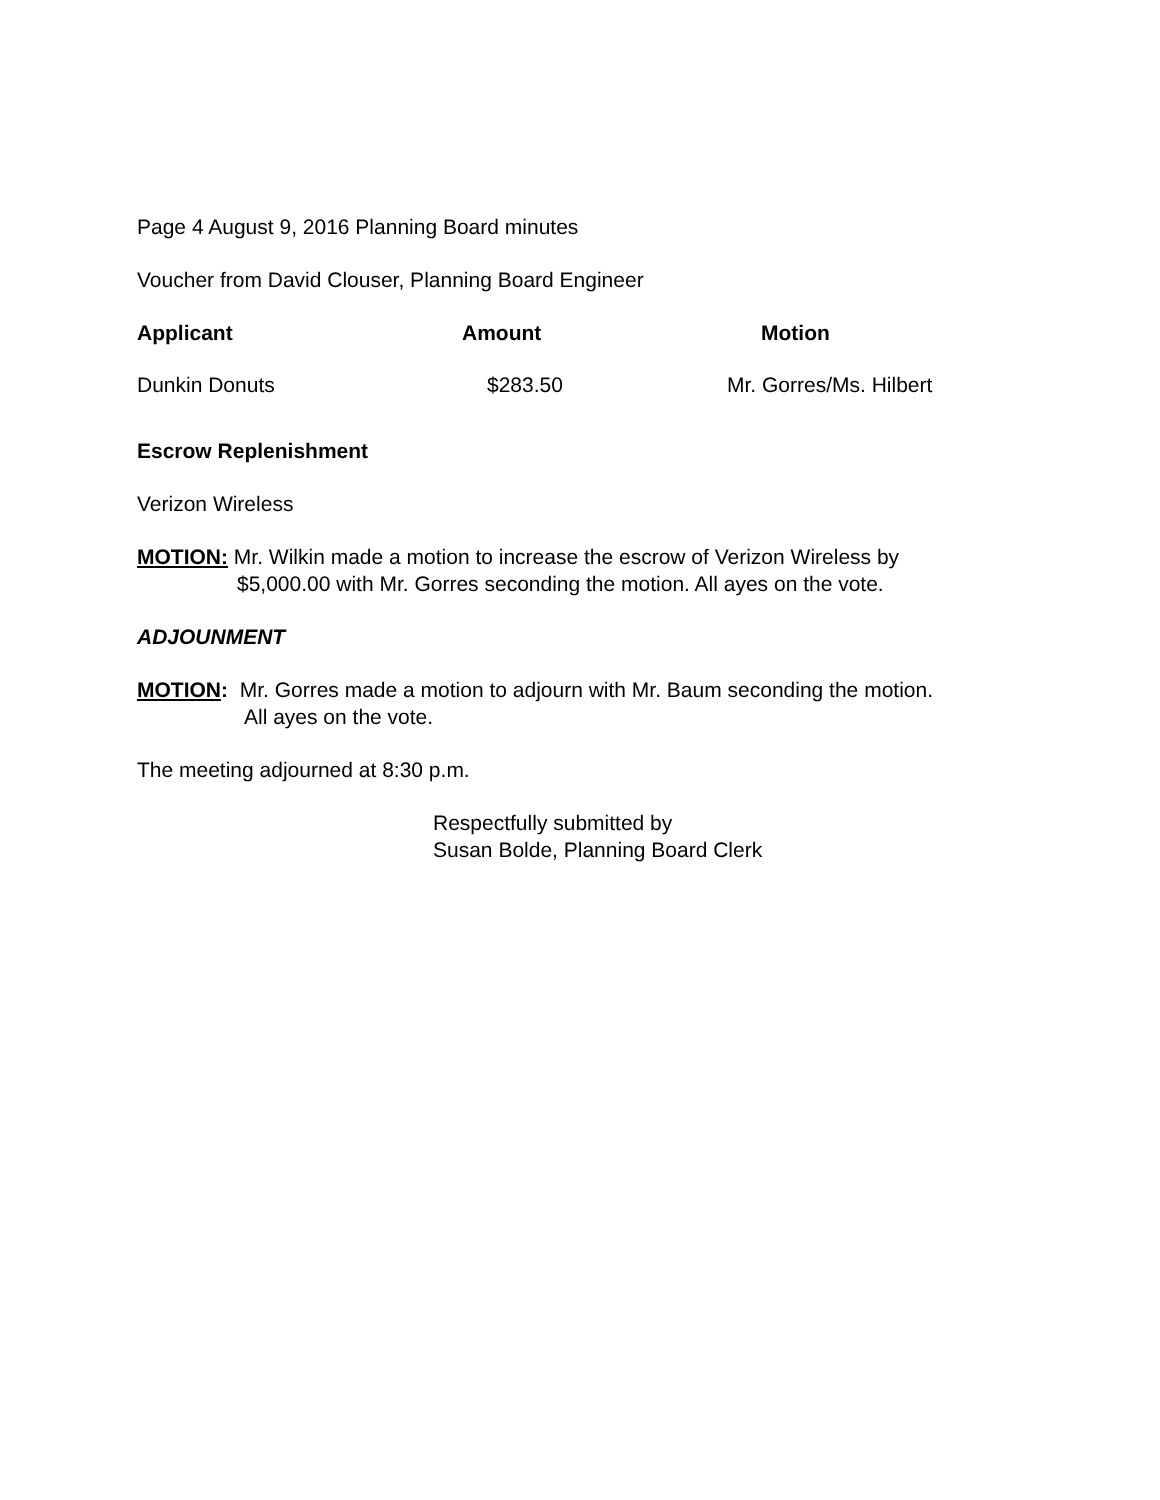Page 4 August 9, 2016 Planning Board minutes
Voucher from David Clouser, Planning Board Engineer
| Applicant | Amount | Motion |
| --- | --- | --- |
| Dunkin Donuts | $283.50 | Mr. Gorres/Ms. Hilbert |
Escrow Replenishment
Verizon Wireless
MOTION: Mr. Wilkin made a motion to increase the escrow of Verizon Wireless by
$5,000.00 with Mr. Gorres seconding the motion. All ayes on the vote.
ADJOUNMENT
MOTION: Mr. Gorres made a motion to adjourn with Mr. Baum seconding the motion.
All ayes on the vote.
The meeting adjourned at 8:30 p.m.
Respectfully submitted by
Susan Bolde, Planning Board Clerk